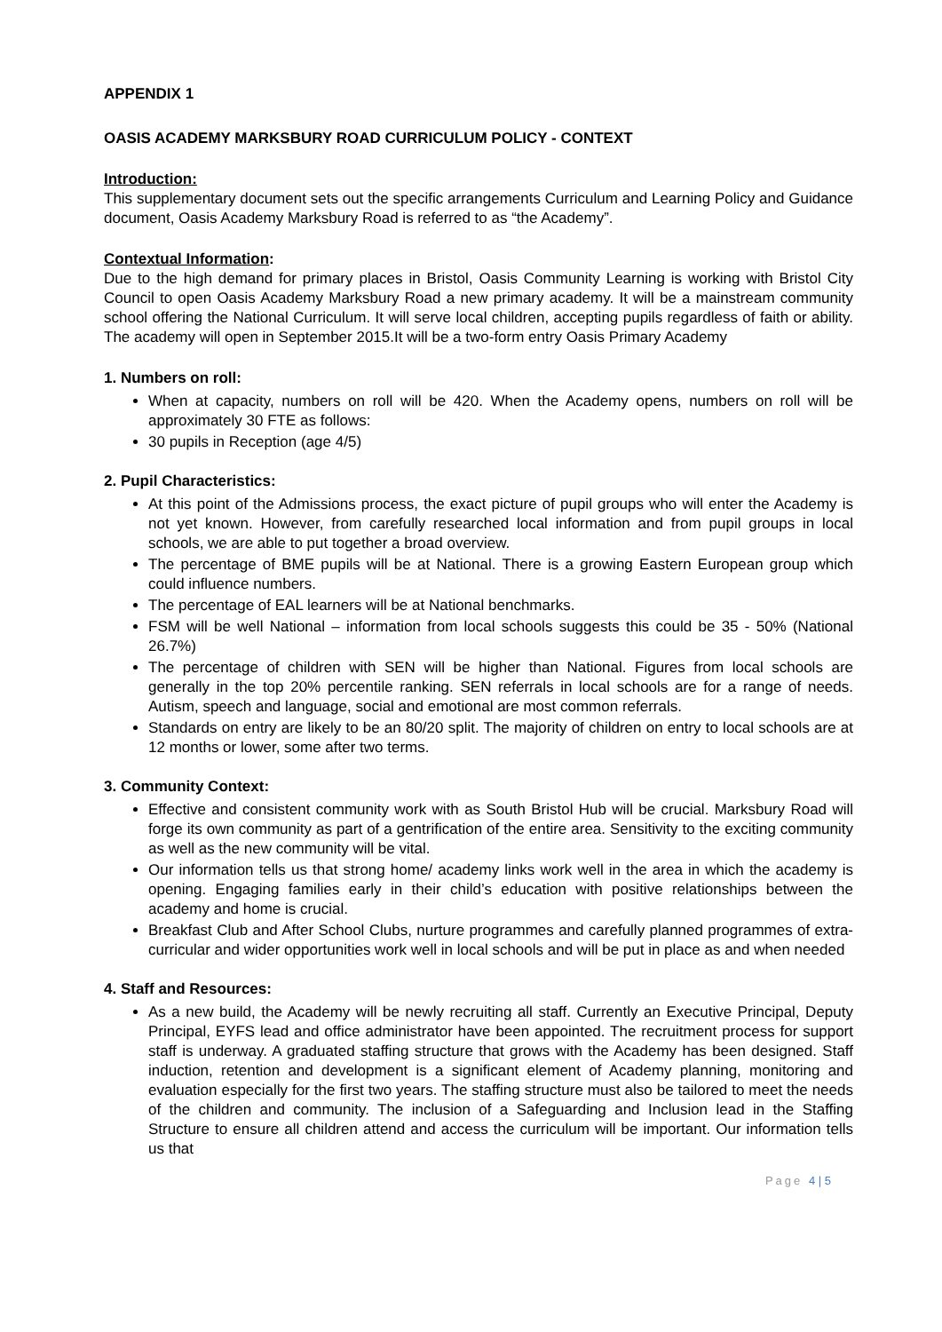APPENDIX 1
OASIS ACADEMY MARKSBURY ROAD CURRICULUM POLICY - CONTEXT
Introduction:
This supplementary document sets out the specific arrangements Curriculum and Learning Policy and Guidance document, Oasis Academy Marksbury Road is referred to as “the Academy”.
Contextual Information:
Due to the high demand for primary places in Bristol, Oasis Community Learning is working with Bristol City Council to open Oasis Academy Marksbury Road a new primary academy. It will be a mainstream community school offering the National Curriculum. It will serve local children, accepting pupils regardless of faith or ability. The academy will open in September 2015.It will be a two-form entry Oasis Primary Academy
1. Numbers on roll:
When at capacity, numbers on roll will be 420. When the Academy opens, numbers on roll will be approximately 30 FTE as follows:
30 pupils in Reception (age 4/5)
2. Pupil Characteristics:
At this point of the Admissions process, the exact picture of pupil groups who will enter the Academy is not yet known. However, from carefully researched local information and from pupil groups in local schools, we are able to put together a broad overview.
The percentage of BME pupils will be at National. There is a growing Eastern European group which could influence numbers.
The percentage of EAL learners will be at National benchmarks.
FSM will be well National – information from local schools suggests this could be 35 - 50% (National 26.7%)
The percentage of children with SEN will be higher than National. Figures from local schools are generally in the top 20% percentile ranking. SEN referrals in local schools are for a range of needs. Autism, speech and language, social and emotional are most common referrals.
Standards on entry are likely to be an 80/20 split. The majority of children on entry to local schools are at 12 months or lower, some after two terms.
3. Community Context:
Effective and consistent community work with as South Bristol Hub will be crucial. Marksbury Road will forge its own community as part of a gentrification of the entire area. Sensitivity to the exciting community as well as the new community will be vital.
Our information tells us that strong home/ academy links work well in the area in which the academy is opening. Engaging families early in their child’s education with positive relationships between the academy and home is crucial.
Breakfast Club and After School Clubs, nurture programmes and carefully planned programmes of extra-curricular and wider opportunities work well in local schools and will be put in place as and when needed
4. Staff and Resources:
As a new build, the Academy will be newly recruiting all staff. Currently an Executive Principal, Deputy Principal, EYFS lead and office administrator have been appointed. The recruitment process for support staff is underway. A graduated staffing structure that grows with the Academy has been designed. Staff induction, retention and development is a significant element of Academy planning, monitoring and evaluation especially for the first two years. The staffing structure must also be tailored to meet the needs of the children and community. The inclusion of a Safeguarding and Inclusion lead in the Staffing Structure to ensure all children attend and access the curriculum will be important. Our information tells us that
Page 4 | 5